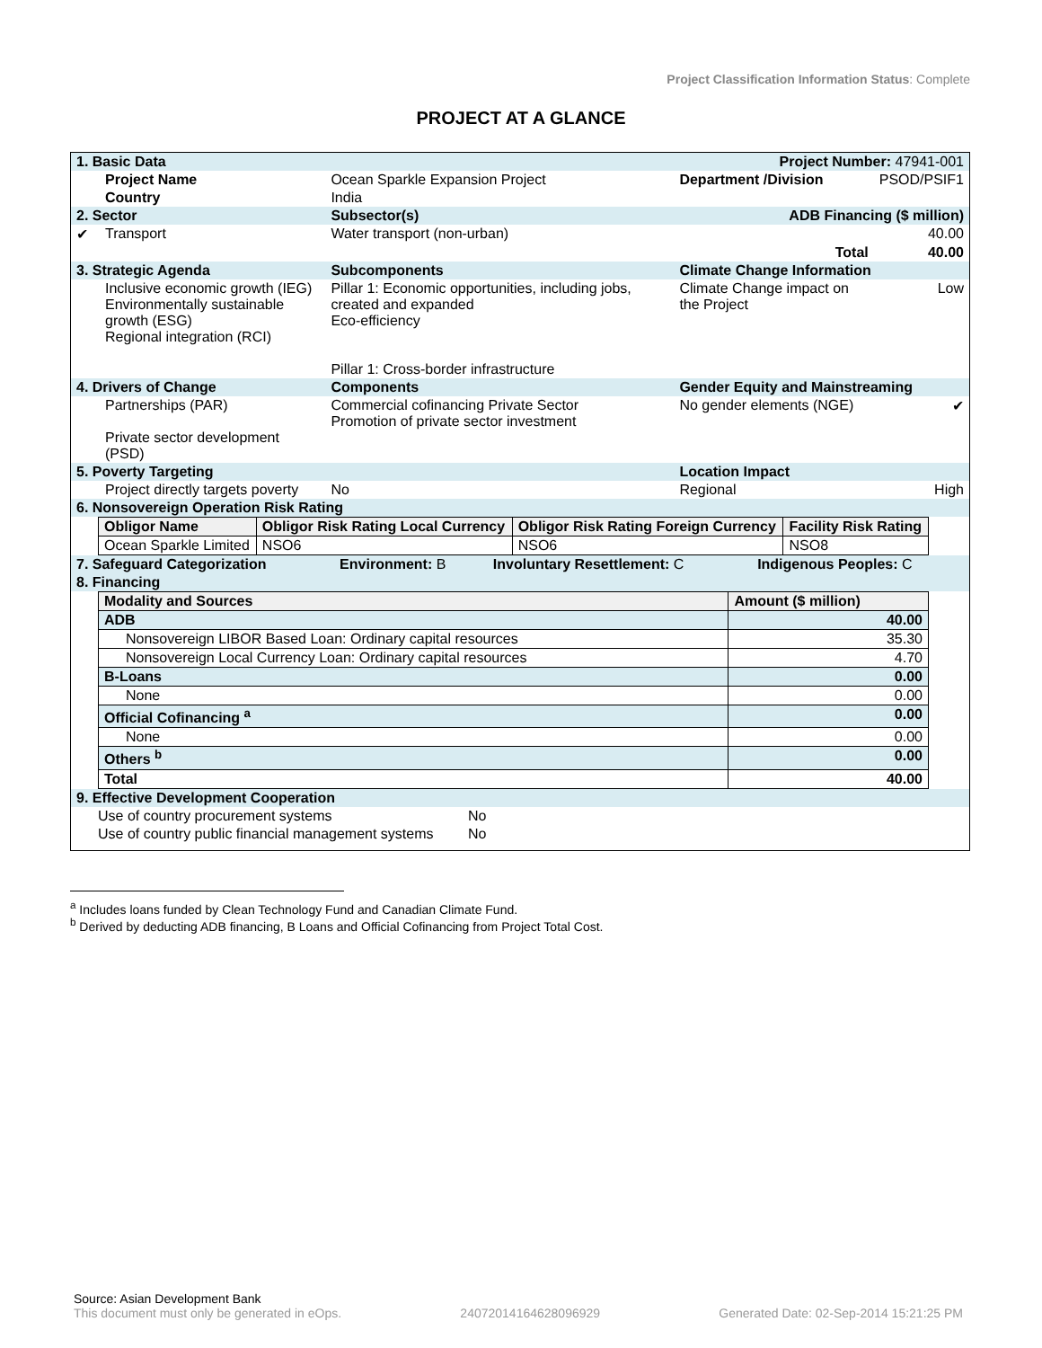Project Classification Information Status: Complete
PROJECT AT A GLANCE
| 1. Basic Data | | | Project Number: 47941-001 | |
| | Project Name | Ocean Sparkle Expansion Project | Department /Division | PSOD/PSIF1 |
| | Country | India | | |
| 2. Sector | | Subsector(s) | ADB Financing ($ million) | |
| ✔ | Transport | Water transport (non-urban) | | 40.00 |
| | | | Total | 40.00 |
| 3. Strategic Agenda | | Subcomponents | Climate Change Information | |
| | Inclusive economic growth (IEG) Environmentally sustainable growth (ESG) Regional integration (RCI) | Pillar 1: Economic opportunities, including jobs, created and expanded Eco-efficiency Pillar 1: Cross-border infrastructure | Climate Change impact on the Project | Low |
| 4. Drivers of Change | | Components | Gender Equity and Mainstreaming | |
| | Partnerships (PAR) Private sector development (PSD) | Commercial cofinancing Private Sector Promotion of private sector investment | No gender elements (NGE) | ✔ |
| 5. Poverty Targeting | | | Location Impact | |
| | Project directly targets poverty | No | Regional | High |
| 6. Nonsovereign Operation Risk Rating | | | | |
| Obligor Name | Obligor Risk Rating Local Currency | Obligor Risk Rating Foreign Currency | Facility Risk Rating |
| --- | --- | --- | --- |
| Ocean Sparkle Limited | NSO6 | NSO6 | NSO8 |
| 7. Safeguard Categorization | Environment: B | Involuntary Resettlement: C | Indigenous Peoples: C |
| 8. Financing | | | |
| Modality and Sources | Amount ($ million) |
| --- | --- |
| ADB | 40.00 |
| Nonsovereign LIBOR Based Loan: Ordinary capital resources | 35.30 |
| Nonsovereign Local Currency Loan: Ordinary capital resources | 4.70 |
| B-Loans | 0.00 |
| None | 0.00 |
| Official Cofinancing <sup>a</sup> | 0.00 |
| None | 0.00 |
| Others <sup>b</sup> | 0.00 |
| Total | 40.00 |
| 9. Effective Development Cooperation | |
| Use of country procurement systems | No |
| Use of country public financial management systems | No |
<sup>a</sup> Includes loans funded by Clean Technology Fund and Canadian Climate Fund.
<sup>b</sup> Derived by deducting ADB financing, B Loans and Official Cofinancing from Project Total Cost.
Source: Asian Development Bank
This document must only be generated in eOps. 24072014164628096929 Generated Date: 02-Sep-2014 15:21:25 PM